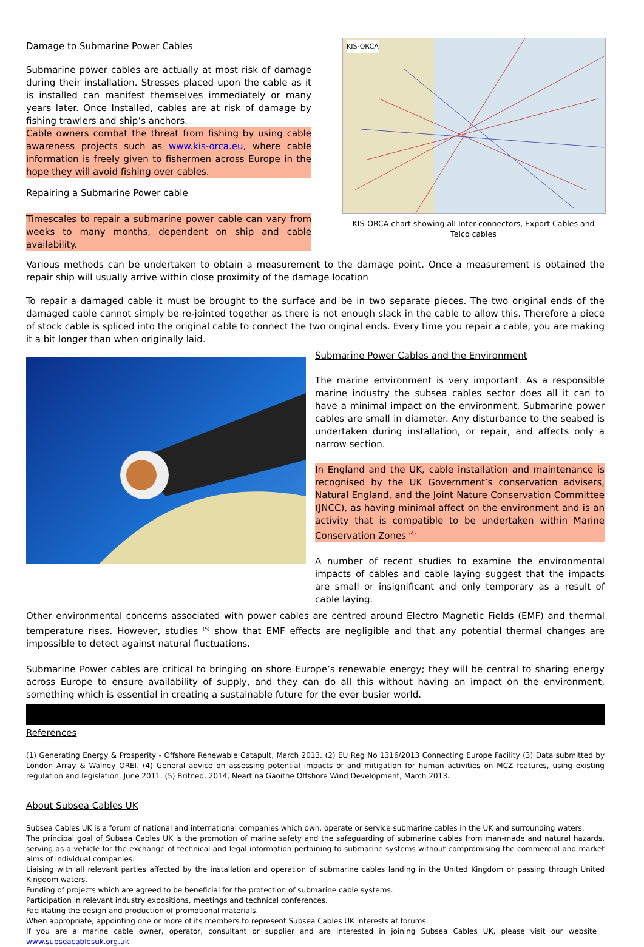Damage to Submarine Power Cables
Submarine power cables are actually at most risk of damage during their installation. Stresses placed upon the cable as it is installed can manifest themselves immediately or many years later. Once Installed, cables are at risk of damage by fishing trawlers and ship’s anchors.
Cable owners combat the threat from fishing by using cable awareness projects such as www.kis-orca.eu, where cable information is freely given to fishermen across Europe in the hope they will avoid fishing over cables.
Repairing a Submarine Power cable
Timescales to repair a submarine power cable can vary from weeks to many months, dependent on ship and cable availability.
KIS-ORCA
KIS-ORCA chart showing all Inter-connectors, Export Cables and Telco cables
Various methods can be undertaken to obtain a measurement to the damage point. Once a measurement is obtained the repair ship will usually arrive within close proximity of the damage location
To repair a damaged cable it must be brought to the surface and be in two separate pieces. The two original ends of the damaged cable cannot simply be re-jointed together as there is not enough slack in the cable to allow this. Therefore a piece of stock cable is spliced into the original cable to connect the two original ends. Every time you repair a cable, you are making it a bit longer than when originally laid.
Submarine Power Cables and the Environment
The marine environment is very important. As a responsible marine industry the subsea cables sector does all it can to have a minimal impact on the environment. Submarine power cables are small in diameter. Any disturbance to the seabed is undertaken during installation, or repair, and affects only a narrow section.
In England and the UK, cable installation and maintenance is recognised by the UK Government’s conservation advisers, Natural England, and the Joint Nature Conservation Committee (JNCC), as having minimal affect on the environment and is an activity that is compatible to be undertaken within Marine Conservation Zones <sup>(4)</sup>
A number of recent studies to examine the environmental impacts of cables and cable laying suggest that the impacts are small or insignificant and only temporary as a result of cable laying.
Other environmental concerns associated with power cables are centred around Electro Magnetic Fields (EMF) and thermal temperature rises. However, studies <sup>(5)</sup> show that EMF effects are negligible and that any potential thermal changes are impossible to detect against natural fluctuations.
Submarine Power cables are critical to bringing on shore Europe’s renewable energy; they will be central to sharing energy across Europe to ensure availability of supply, and they can do all this without having an impact on the environment, something which is essential in creating a sustainable future for the ever busier world.
References
(1) Generating Energy & Prosperity - Offshore Renewable Catapult, March 2013. (2) EU Reg No 1316/2013 Connecting Europe Facility (3) Data submitted by London Array & Walney OREI. (4) General advice on assessing potential impacts of and mitigation for human activities on MCZ features, using existing regulation and legislation, June 2011. (5) Britned, 2014, Neart na Gaoithe Offshore Wind Development, March 2013.
About Subsea Cables UK
Subsea Cables UK is a forum of national and international companies which own, operate or service submarine cables in the UK and surrounding waters.
The principal goal of Subsea Cables UK is the promotion of marine safety and the safeguarding of submarine cables from man-made and natural hazards, serving as a vehicle for the exchange of technical and legal information pertaining to submarine systems without compromising the commercial and market aims of individual companies.
Liaising with all relevant parties affected by the installation and operation of submarine cables landing in the United Kingdom or passing through United Kingdom waters.
Funding of projects which are agreed to be beneficial for the protection of submarine cable systems.
Participation in relevant industry expositions, meetings and technical conferences.
Facilitating the design and production of promotional materials.
When appropriate, appointing one or more of its members to represent Subsea Cables UK interests at forums.
If you are a marine cable owner, operator, consultant or supplier and are interested in joining Subsea Cables UK, please visit our website www.subseacablesuk.org.uk